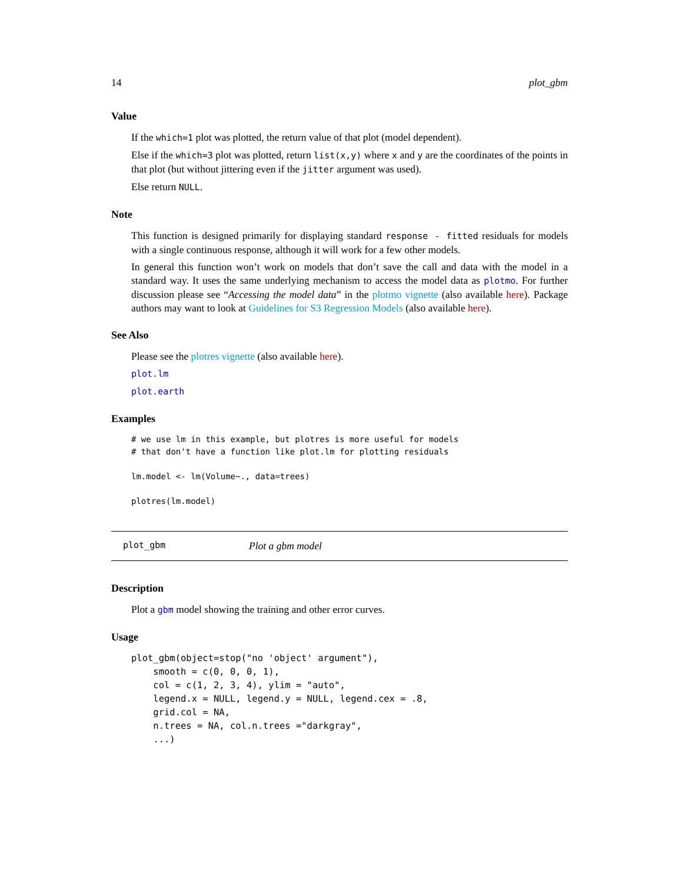14 plot_gbm
Value
If the which=1 plot was plotted, the return value of that plot (model dependent).
Else if the which=3 plot was plotted, return list(x,y) where x and y are the coordinates of the points in that plot (but without jittering even if the jitter argument was used).
Else return NULL.
Note
This function is designed primarily for displaying standard response - fitted residuals for models with a single continuous response, although it will work for a few other models.
In general this function won’t work on models that don’t save the call and data with the model in a standard way. It uses the same underlying mechanism to access the model data as plotmo. For further discussion please see “Accessing the model data” in the plotmo vignette (also available here). Package authors may want to look at Guidelines for S3 Regression Models (also available here).
See Also
Please see the plotres vignette (also available here).
plot.lm
plot.earth
Examples
# we use lm in this example, but plotres is more useful for models
# that don't have a function like plot.lm for plotting residuals

lm.model <- lm(Volume~., data=trees)

plotres(lm.model)
plot_gbm Plot a gbm model
Description
Plot a gbm model showing the training and other error curves.
Usage
plot_gbm(object=stop("no 'object' argument"),
    smooth = c(0, 0, 0, 1),
    col = c(1, 2, 3, 4), ylim = "auto",
    legend.x = NULL, legend.y = NULL, legend.cex = .8,
    grid.col = NA,
    n.trees = NA, col.n.trees ="darkgray",
    ...)